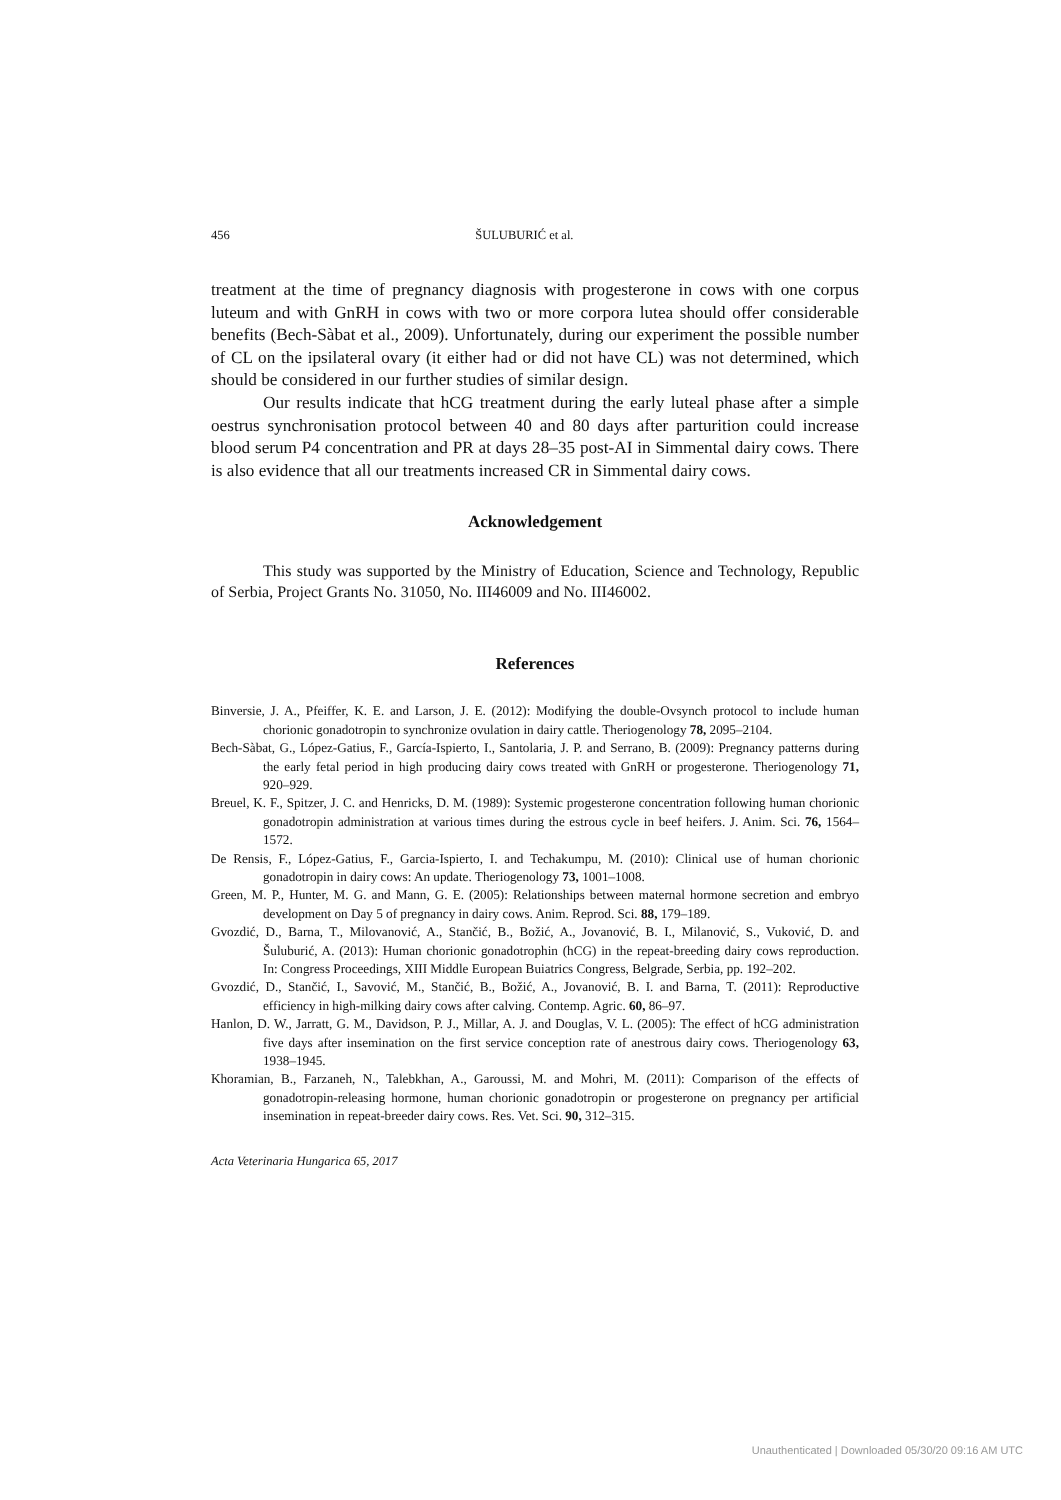456 ŠULUBURIĆ et al.
treatment at the time of pregnancy diagnosis with progesterone in cows with one corpus luteum and with GnRH in cows with two or more corpora lutea should offer considerable benefits (Bech-Sàbat et al., 2009). Unfortunately, during our experiment the possible number of CL on the ipsilateral ovary (it either had or did not have CL) was not determined, which should be considered in our further studies of similar design.
Our results indicate that hCG treatment during the early luteal phase after a simple oestrus synchronisation protocol between 40 and 80 days after parturition could increase blood serum P4 concentration and PR at days 28–35 post-AI in Simmental dairy cows. There is also evidence that all our treatments increased CR in Simmental dairy cows.
Acknowledgement
This study was supported by the Ministry of Education, Science and Technology, Republic of Serbia, Project Grants No. 31050, No. III46009 and No. III46002.
References
Binversie, J. A., Pfeiffer, K. E. and Larson, J. E. (2012): Modifying the double-Ovsynch protocol to include human chorionic gonadotropin to synchronize ovulation in dairy cattle. Theriogenology 78, 2095–2104.
Bech-Sàbat, G., López-Gatius, F., García-Ispierto, I., Santolaria, J. P. and Serrano, B. (2009): Pregnancy patterns during the early fetal period in high producing dairy cows treated with GnRH or progesterone. Theriogenology 71, 920–929.
Breuel, K. F., Spitzer, J. C. and Henricks, D. M. (1989): Systemic progesterone concentration following human chorionic gonadotropin administration at various times during the estrous cycle in beef heifers. J. Anim. Sci. 76, 1564–1572.
De Rensis, F., López-Gatius, F., Garcia-Ispierto, I. and Techakumpu, M. (2010): Clinical use of human chorionic gonadotropin in dairy cows: An update. Theriogenology 73, 1001–1008.
Green, M. P., Hunter, M. G. and Mann, G. E. (2005): Relationships between maternal hormone secretion and embryo development on Day 5 of pregnancy in dairy cows. Anim. Reprod. Sci. 88, 179–189.
Gvozdić, D., Barna, T., Milovanović, A., Stančić, B., Božić, A., Jovanović, B. I., Milanović, S., Vuković, D. and Šuluburić, A. (2013): Human chorionic gonadotrophin (hCG) in the repeat-breeding dairy cows reproduction. In: Congress Proceedings, XIII Middle European Buiatrics Congress, Belgrade, Serbia, pp. 192–202.
Gvozdić, D., Stančić, I., Savović, M., Stančić, B., Božić, A., Jovanović, B. I. and Barna, T. (2011): Reproductive efficiency in high-milking dairy cows after calving. Contemp. Agric. 60, 86–97.
Hanlon, D. W., Jarratt, G. M., Davidson, P. J., Millar, A. J. and Douglas, V. L. (2005): The effect of hCG administration five days after insemination on the first service conception rate of anestrous dairy cows. Theriogenology 63, 1938–1945.
Khoramian, B., Farzaneh, N., Talebkhan, A., Garoussi, M. and Mohri, M. (2011): Comparison of the effects of gonadotropin-releasing hormone, human chorionic gonadotropin or progesterone on pregnancy per artificial insemination in repeat-breeder dairy cows. Res. Vet. Sci. 90, 312–315.
Acta Veterinaria Hungarica 65, 2017
Unauthenticated | Downloaded 05/30/20 09:16 AM UTC